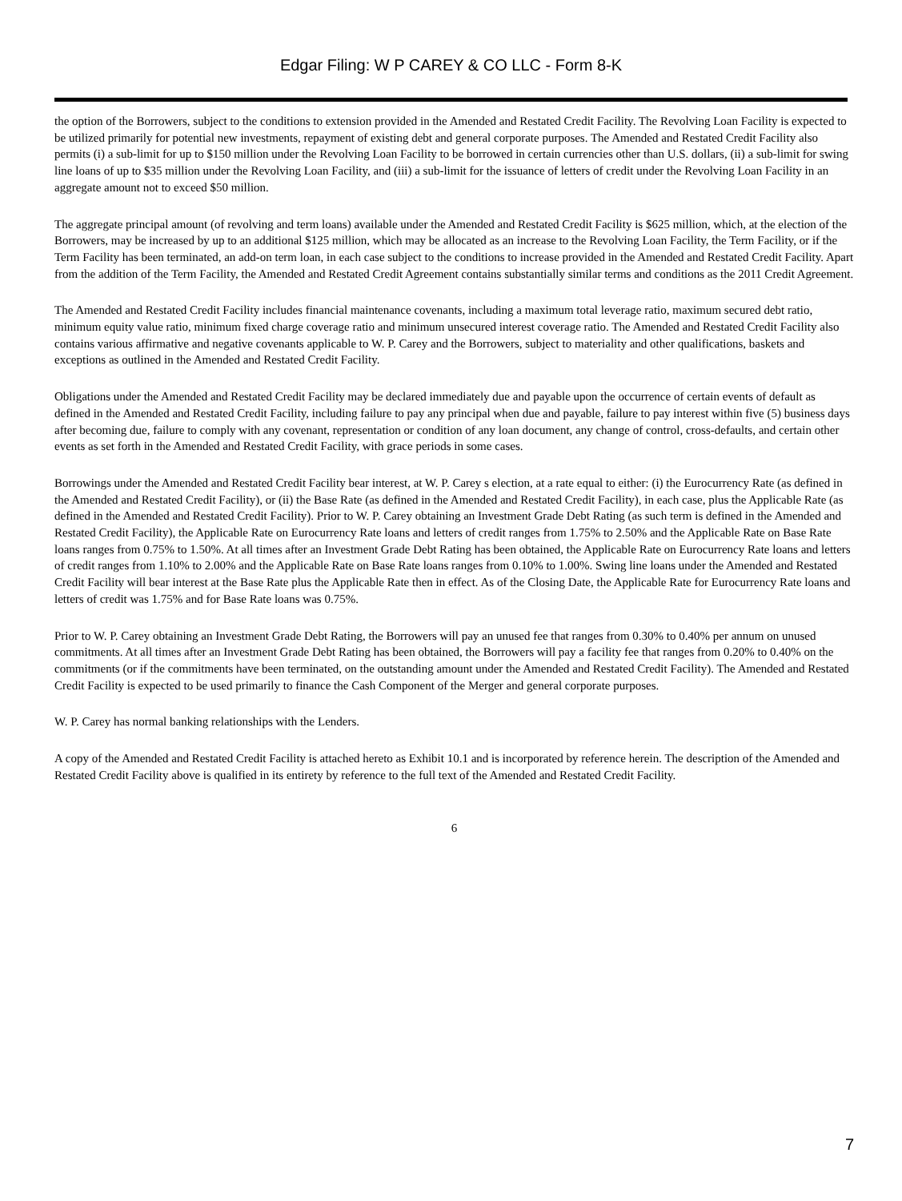Edgar Filing: W P CAREY & CO LLC - Form 8-K
the option of the Borrowers, subject to the conditions to extension provided in the Amended and Restated Credit Facility. The Revolving Loan Facility is expected to be utilized primarily for potential new investments, repayment of existing debt and general corporate purposes. The Amended and Restated Credit Facility also permits (i) a sub-limit for up to $150 million under the Revolving Loan Facility to be borrowed in certain currencies other than U.S. dollars, (ii) a sub-limit for swing line loans of up to $35 million under the Revolving Loan Facility, and (iii) a sub-limit for the issuance of letters of credit under the Revolving Loan Facility in an aggregate amount not to exceed $50 million.
The aggregate principal amount (of revolving and term loans) available under the Amended and Restated Credit Facility is $625 million, which, at the election of the Borrowers, may be increased by up to an additional $125 million, which may be allocated as an increase to the Revolving Loan Facility, the Term Facility, or if the Term Facility has been terminated, an add-on term loan, in each case subject to the conditions to increase provided in the Amended and Restated Credit Facility. Apart from the addition of the Term Facility, the Amended and Restated Credit Agreement contains substantially similar terms and conditions as the 2011 Credit Agreement.
The Amended and Restated Credit Facility includes financial maintenance covenants, including a maximum total leverage ratio, maximum secured debt ratio, minimum equity value ratio, minimum fixed charge coverage ratio and minimum unsecured interest coverage ratio. The Amended and Restated Credit Facility also contains various affirmative and negative covenants applicable to W. P. Carey and the Borrowers, subject to materiality and other qualifications, baskets and exceptions as outlined in the Amended and Restated Credit Facility.
Obligations under the Amended and Restated Credit Facility may be declared immediately due and payable upon the occurrence of certain events of default as defined in the Amended and Restated Credit Facility, including failure to pay any principal when due and payable, failure to pay interest within five (5) business days after becoming due, failure to comply with any covenant, representation or condition of any loan document, any change of control, cross-defaults, and certain other events as set forth in the Amended and Restated Credit Facility, with grace periods in some cases.
Borrowings under the Amended and Restated Credit Facility bear interest, at W. P. Carey s election, at a rate equal to either: (i) the Eurocurrency Rate (as defined in the Amended and Restated Credit Facility), or (ii) the Base Rate (as defined in the Amended and Restated Credit Facility), in each case, plus the Applicable Rate (as defined in the Amended and Restated Credit Facility). Prior to W. P. Carey obtaining an Investment Grade Debt Rating (as such term is defined in the Amended and Restated Credit Facility), the Applicable Rate on Eurocurrency Rate loans and letters of credit ranges from 1.75% to 2.50% and the Applicable Rate on Base Rate loans ranges from 0.75% to 1.50%. At all times after an Investment Grade Debt Rating has been obtained, the Applicable Rate on Eurocurrency Rate loans and letters of credit ranges from 1.10% to 2.00% and the Applicable Rate on Base Rate loans ranges from 0.10% to 1.00%. Swing line loans under the Amended and Restated Credit Facility will bear interest at the Base Rate plus the Applicable Rate then in effect. As of the Closing Date, the Applicable Rate for Eurocurrency Rate loans and letters of credit was 1.75% and for Base Rate loans was 0.75%.
Prior to W. P. Carey obtaining an Investment Grade Debt Rating, the Borrowers will pay an unused fee that ranges from 0.30% to 0.40% per annum on unused commitments. At all times after an Investment Grade Debt Rating has been obtained, the Borrowers will pay a facility fee that ranges from 0.20% to 0.40% on the commitments (or if the commitments have been terminated, on the outstanding amount under the Amended and Restated Credit Facility). The Amended and Restated Credit Facility is expected to be used primarily to finance the Cash Component of the Merger and general corporate purposes.
W. P. Carey has normal banking relationships with the Lenders.
A copy of the Amended and Restated Credit Facility is attached hereto as Exhibit 10.1 and is incorporated by reference herein. The description of the Amended and Restated Credit Facility above is qualified in its entirety by reference to the full text of the Amended and Restated Credit Facility.
6
7